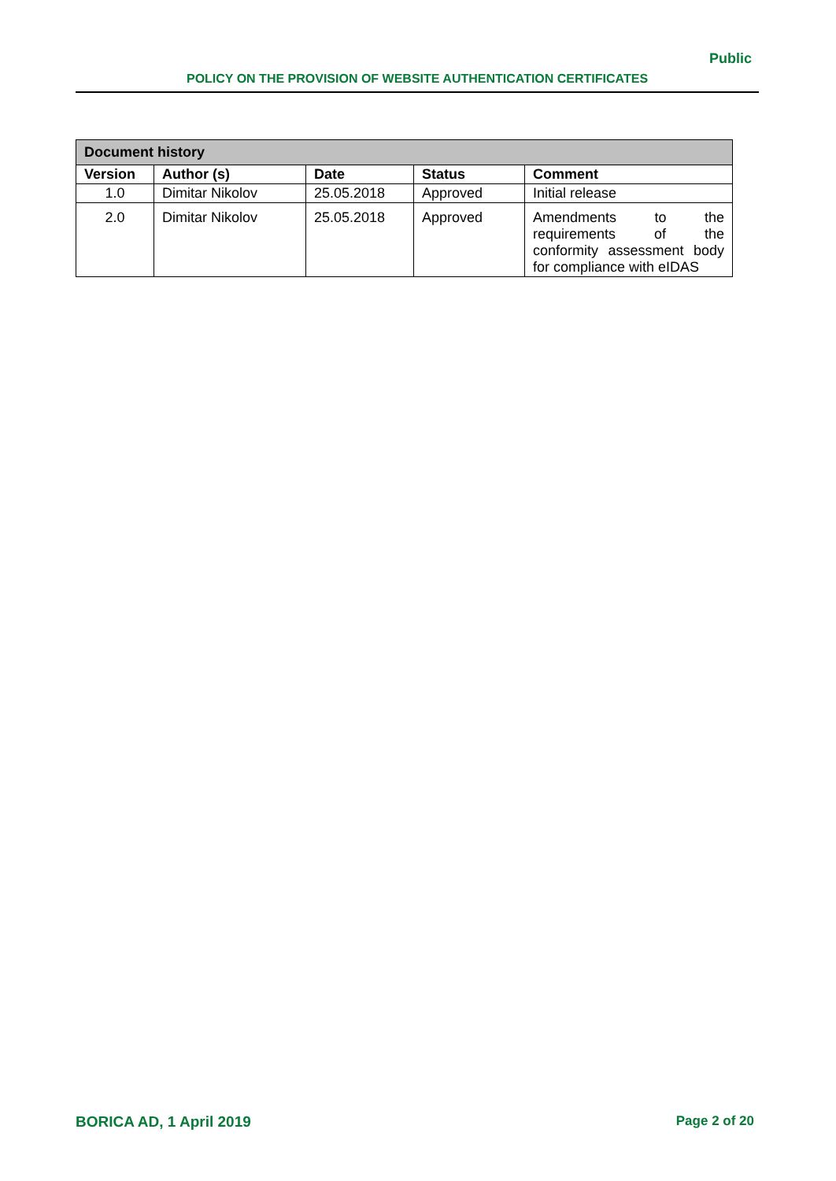Public
POLICY ON THE PROVISION OF WEBSITE AUTHENTICATION CERTIFICATES
| Document history | | | | |
| --- | --- | --- | --- | --- |
| Version | Author (s) | Date | Status | Comment |
| 1.0 | Dimitar Nikolov | 25.05.2018 | Approved | Initial release |
| 2.0 | Dimitar Nikolov | 25.05.2018 | Approved | Amendments to the requirements of the conformity assessment body for compliance with eIDAS |
BORICA AD, 1 April 2019 Page 2 of 20